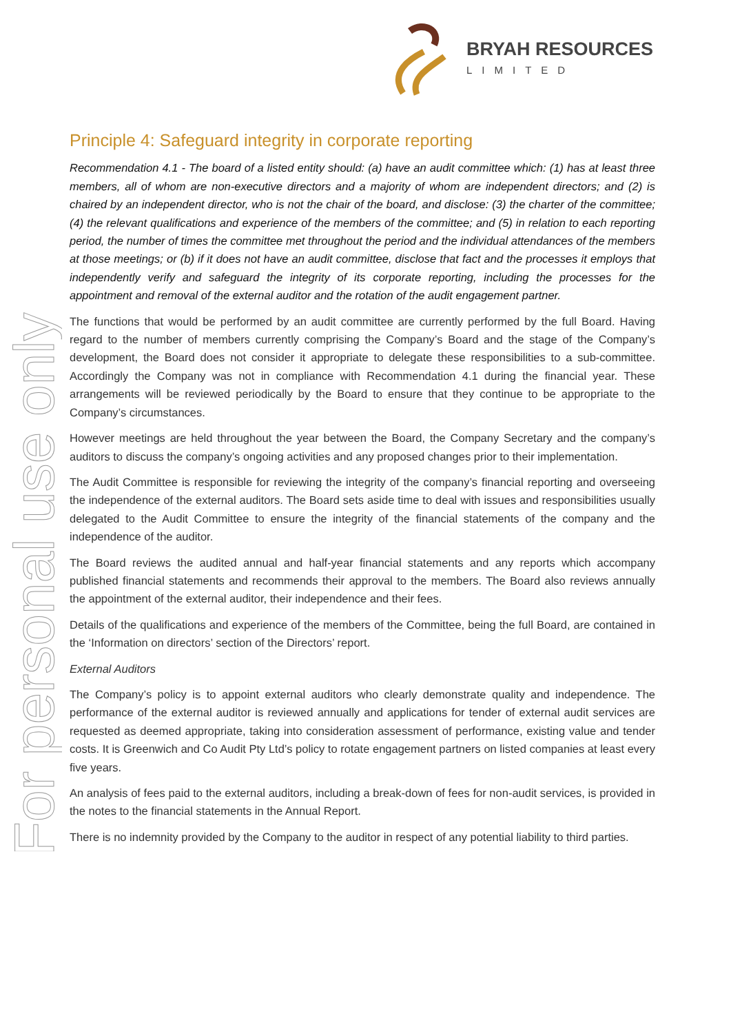BRYAH RESOURCES
LIMITED
For personal use only
Principle 4: Safeguard integrity in corporate reporting
Recommendation 4.1 - The board of a listed entity should: (a) have an audit committee which: (1) has at least three members, all of whom are non-executive directors and a majority of whom are independent directors; and (2) is chaired by an independent director, who is not the chair of the board, and disclose: (3) the charter of the committee; (4) the relevant qualifications and experience of the members of the committee; and (5) in relation to each reporting period, the number of times the committee met throughout the period and the individual attendances of the members at those meetings; or (b) if it does not have an audit committee, disclose that fact and the processes it employs that independently verify and safeguard the integrity of its corporate reporting, including the processes for the appointment and removal of the external auditor and the rotation of the audit engagement partner.
The functions that would be performed by an audit committee are currently performed by the full Board. Having regard to the number of members currently comprising the Company’s Board and the stage of the Company’s development, the Board does not consider it appropriate to delegate these responsibilities to a sub-committee. Accordingly the Company was not in compliance with Recommendation 4.1 during the financial year. These arrangements will be reviewed periodically by the Board to ensure that they continue to be appropriate to the Company’s circumstances.
However meetings are held throughout the year between the Board, the Company Secretary and the company’s auditors to discuss the company’s ongoing activities and any proposed changes prior to their implementation.
The Audit Committee is responsible for reviewing the integrity of the company’s financial reporting and overseeing the independence of the external auditors. The Board sets aside time to deal with issues and responsibilities usually delegated to the Audit Committee to ensure the integrity of the financial statements of the company and the independence of the auditor.
The Board reviews the audited annual and half-year financial statements and any reports which accompany published financial statements and recommends their approval to the members. The Board also reviews annually the appointment of the external auditor, their independence and their fees.
Details of the qualifications and experience of the members of the Committee, being the full Board, are contained in the ‘Information on directors’ section of the Directors’ report.
External Auditors
The Company’s policy is to appoint external auditors who clearly demonstrate quality and independence. The performance of the external auditor is reviewed annually and applications for tender of external audit services are requested as deemed appropriate, taking into consideration assessment of performance, existing value and tender costs. It is Greenwich and Co Audit Pty Ltd’s policy to rotate engagement partners on listed companies at least every five years.
An analysis of fees paid to the external auditors, including a break-down of fees for non-audit services, is provided in the notes to the financial statements in the Annual Report.
There is no indemnity provided by the Company to the auditor in respect of any potential liability to third parties.